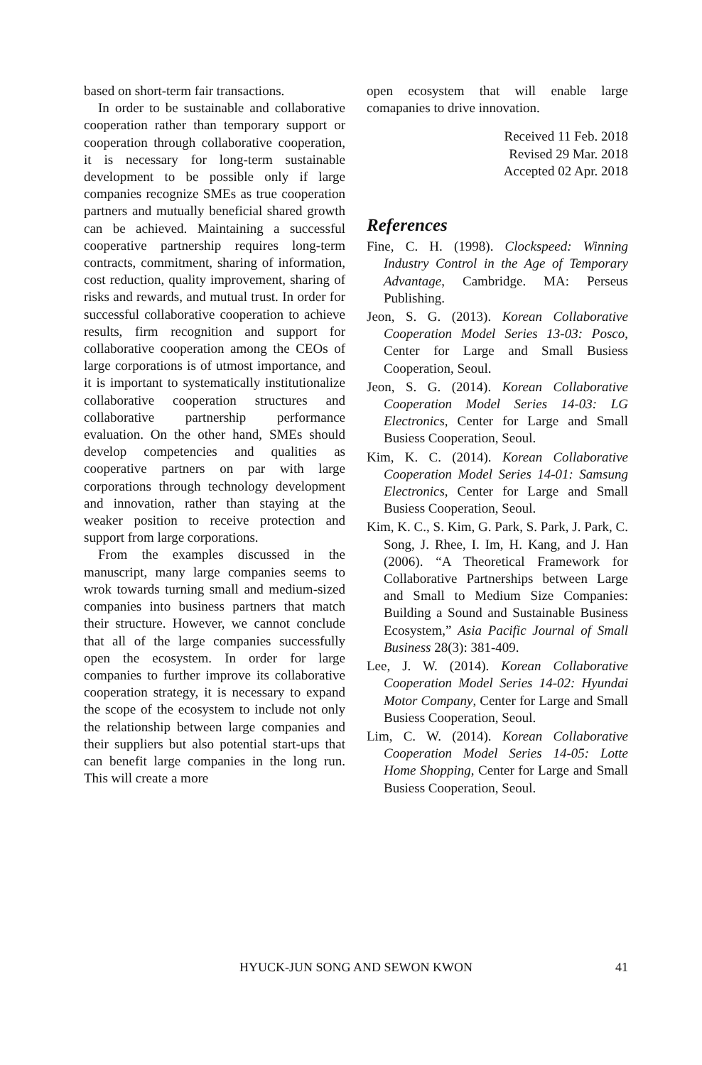based on short-term fair transactions.
In order to be sustainable and collaborative cooperation rather than temporary support or cooperation through collaborative cooperation, it is necessary for long-term sustainable development to be possible only if large companies recognize SMEs as true cooperation partners and mutually beneficial shared growth can be achieved. Maintaining a successful cooperative partnership requires long-term contracts, commitment, sharing of information, cost reduction, quality improvement, sharing of risks and rewards, and mutual trust. In order for successful collaborative cooperation to achieve results, firm recognition and support for collaborative cooperation among the CEOs of large corporations is of utmost importance, and it is important to systematically institutionalize collaborative cooperation structures and collaborative partnership performance evaluation. On the other hand, SMEs should develop competencies and qualities as cooperative partners on par with large corporations through technology development and innovation, rather than staying at the weaker position to receive protection and support from large corporations.
From the examples discussed in the manuscript, many large companies seems to wrok towards turning small and medium-sized companies into business partners that match their structure. However, we cannot conclude that all of the large companies successfully open the ecosystem. In order for large companies to further improve its collaborative cooperation strategy, it is necessary to expand the scope of the ecosystem to include not only the relationship between large companies and their suppliers but also potential start-ups that can benefit large companies in the long run. This will create a more
open ecosystem that will enable large comapanies to drive innovation.
Received 11 Feb. 2018
Revised 29 Mar. 2018
Accepted 02 Apr. 2018
References
Fine, C. H. (1998). Clockspeed: Winning Industry Control in the Age of Temporary Advantage, Cambridge. MA: Perseus Publishing.
Jeon, S. G. (2013). Korean Collaborative Cooperation Model Series 13-03: Posco, Center for Large and Small Busiess Cooperation, Seoul.
Jeon, S. G. (2014). Korean Collaborative Cooperation Model Series 14-03: LG Electronics, Center for Large and Small Busiess Cooperation, Seoul.
Kim, K. C. (2014). Korean Collaborative Cooperation Model Series 14-01: Samsung Electronics, Center for Large and Small Busiess Cooperation, Seoul.
Kim, K. C., S. Kim, G. Park, S. Park, J. Park, C. Song, J. Rhee, I. Im, H. Kang, and J. Han (2006). “A Theoretical Framework for Collaborative Partnerships between Large and Small to Medium Size Companies: Building a Sound and Sustainable Business Ecosystem,” Asia Pacific Journal of Small Business 28(3): 381-409.
Lee, J. W. (2014). Korean Collaborative Cooperation Model Series 14-02: Hyundai Motor Company, Center for Large and Small Busiess Cooperation, Seoul.
Lim, C. W. (2014). Korean Collaborative Cooperation Model Series 14-05: Lotte Home Shopping, Center for Large and Small Busiess Cooperation, Seoul.
HYUCK-JUN SONG AND SEWON KWON
41